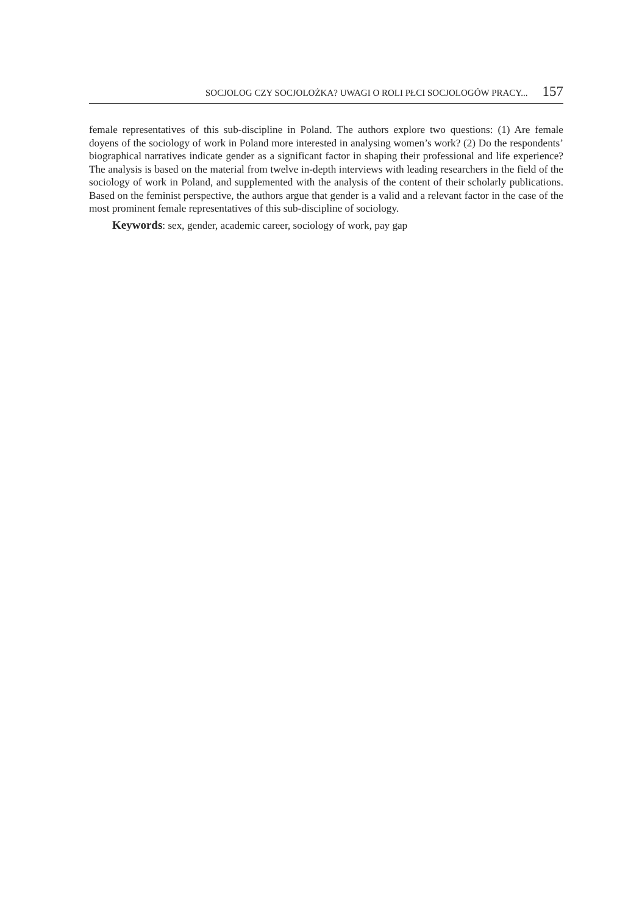SOCJOLOG CZY SOCJOLOŻKA? UWAGI O ROLI PŁCI SOCJOLOGÓW PRACY... 157
female representatives of this sub-discipline in Poland. The authors explore two questions: (1) Are female doyens of the sociology of work in Poland more interested in analysing women’s work? (2) Do the respondents’ biographical narratives indicate gender as a significant factor in shaping their professional and life experience? The analysis is based on the material from twelve in-depth interviews with leading researchers in the field of the sociology of work in Poland, and supplemented with the analysis of the content of their scholarly publications. Based on the feminist perspective, the authors argue that gender is a valid and a relevant factor in the case of the most prominent female representatives of this sub-discipline of sociology.
Keywords: sex, gender, academic career, sociology of work, pay gap